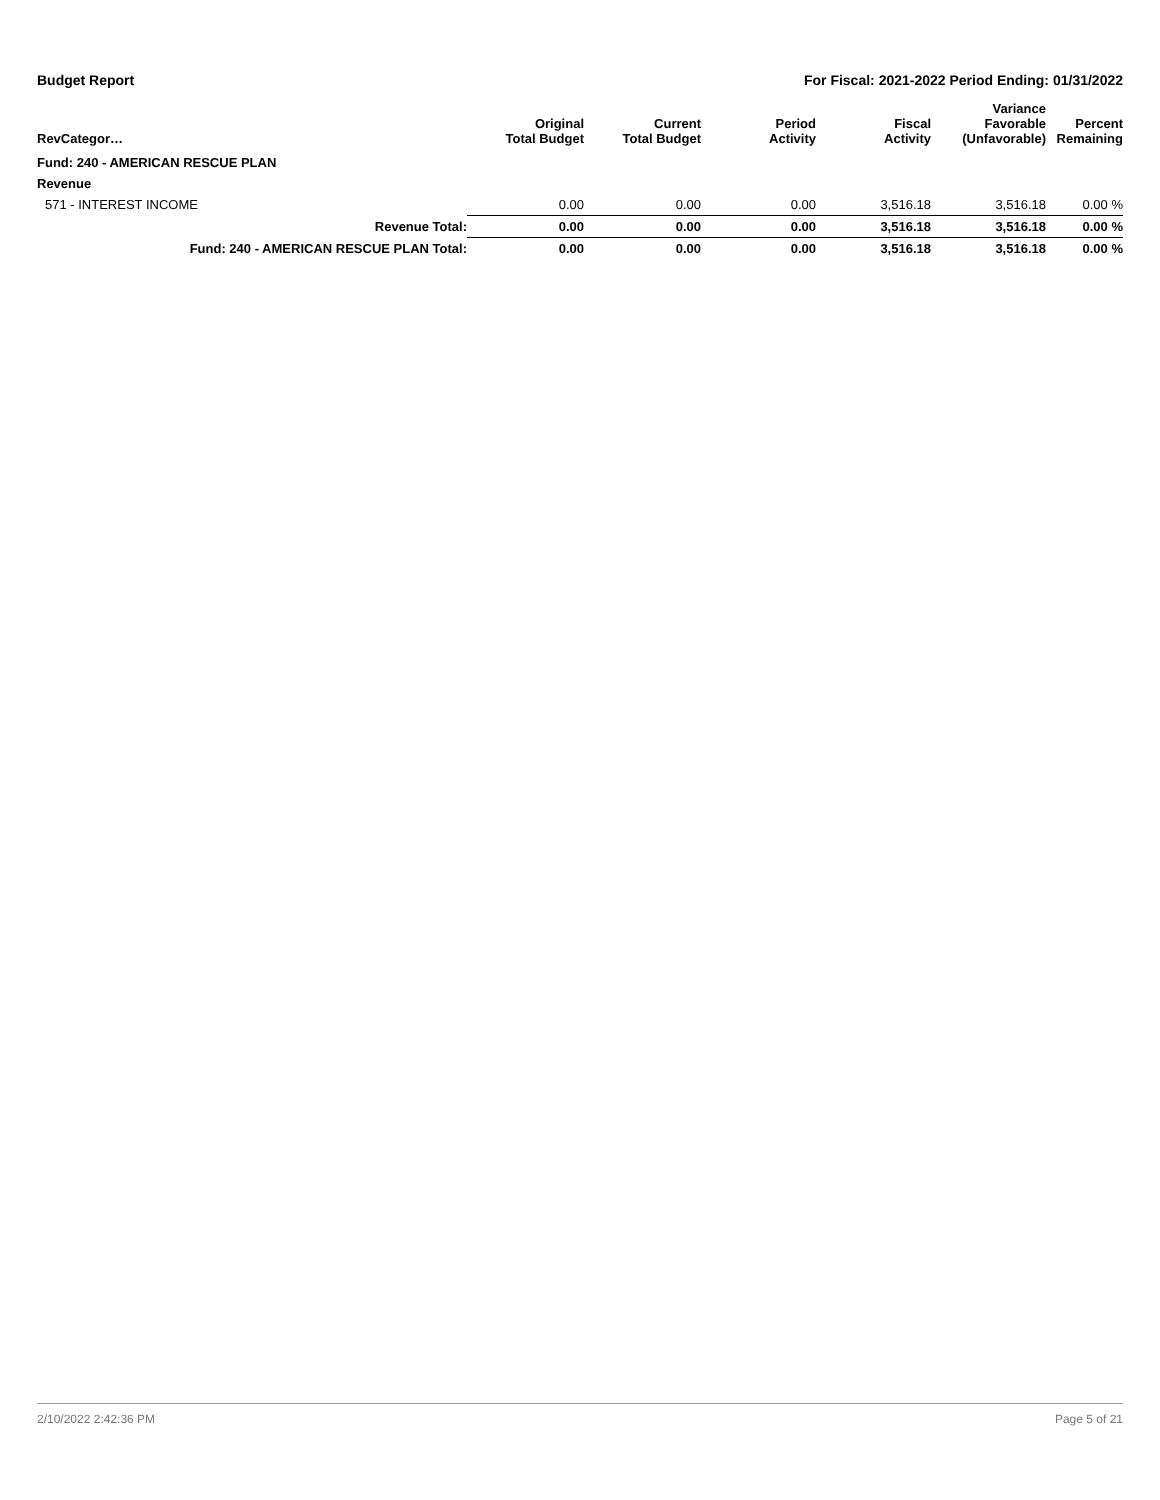Budget Report For Fiscal: 2021-2022 Period Ending: 01/31/2022
| RevCategor… | Original Total Budget | Current Total Budget | Period Activity | Fiscal Activity | Variance Favorable (Unfavorable) | Percent Remaining |
| --- | --- | --- | --- | --- | --- | --- |
| Fund: 240 - AMERICAN RESCUE PLAN | | | | | | |
| Revenue | | | | | | |
| 571 - INTEREST INCOME | 0.00 | 0.00 | 0.00 | 3,516.18 | 3,516.18 | 0.00 % |
| Revenue Total: | 0.00 | 0.00 | 0.00 | 3,516.18 | 3,516.18 | 0.00 % |
| Fund: 240 - AMERICAN RESCUE PLAN Total: | 0.00 | 0.00 | 0.00 | 3,516.18 | 3,516.18 | 0.00 % |
2/10/2022 2:42:36 PM Page 5 of 21